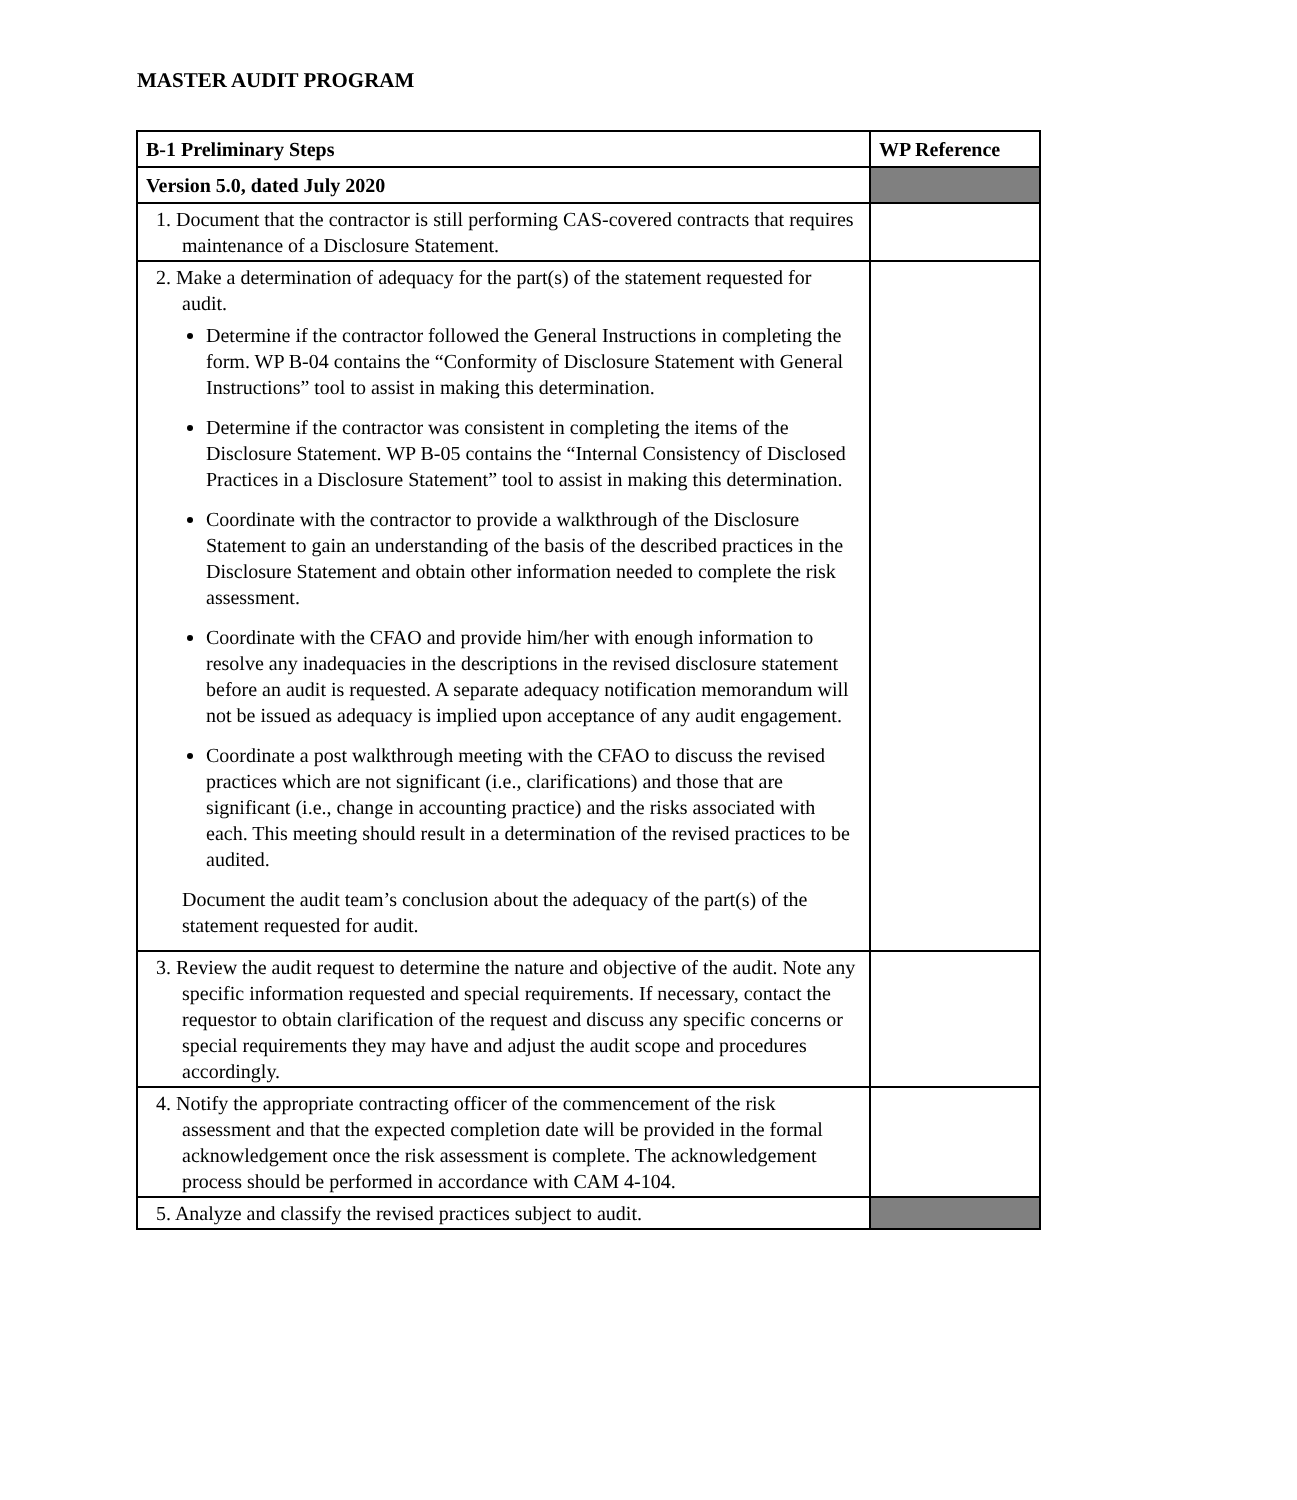MASTER AUDIT PROGRAM
| B-1 Preliminary Steps | WP Reference |
| --- | --- |
| Version 5.0, dated July 2020 | |
| 1. Document that the contractor is still performing CAS-covered contracts that requires maintenance of a Disclosure Statement. | |
| 2. Make a determination of adequacy for the part(s) of the statement requested for audit. Determine if the contractor followed the General Instructions in completing the form. WP B-04 contains the “Conformity of Disclosure Statement with General Instructions” tool to assist in making this determination. Determine if the contractor was consistent in completing the items of the Disclosure Statement. WP B-05 contains the “Internal Consistency of Disclosed Practices in a Disclosure Statement” tool to assist in making this determination. Coordinate with the contractor to provide a walkthrough of the Disclosure Statement to gain an understanding of the basis of the described practices in the Disclosure Statement and obtain other information needed to complete the risk assessment. Coordinate with the CFAO and provide him/her with enough information to resolve any inadequacies in the descriptions in the revised disclosure statement before an audit is requested. A separate adequacy notification memorandum will not be issued as adequacy is implied upon acceptance of any audit engagement. Coordinate a post walkthrough meeting with the CFAO to discuss the revised practices which are not significant (i.e., clarifications) and those that are significant (i.e., change in accounting practice) and the risks associated with each. This meeting should result in a determination of the revised practices to be audited. Document the audit team’s conclusion about the adequacy of the part(s) of the statement requested for audit. | |
| 3. Review the audit request to determine the nature and objective of the audit. Note any specific information requested and special requirements. If necessary, contact the requestor to obtain clarification of the request and discuss any specific concerns or special requirements they may have and adjust the audit scope and procedures accordingly. | |
| 4. Notify the appropriate contracting officer of the commencement of the risk assessment and that the expected completion date will be provided in the formal acknowledgement once the risk assessment is complete. The acknowledgement process should be performed in accordance with CAM 4-104. | |
| 5. Analyze and classify the revised practices subject to audit. | |